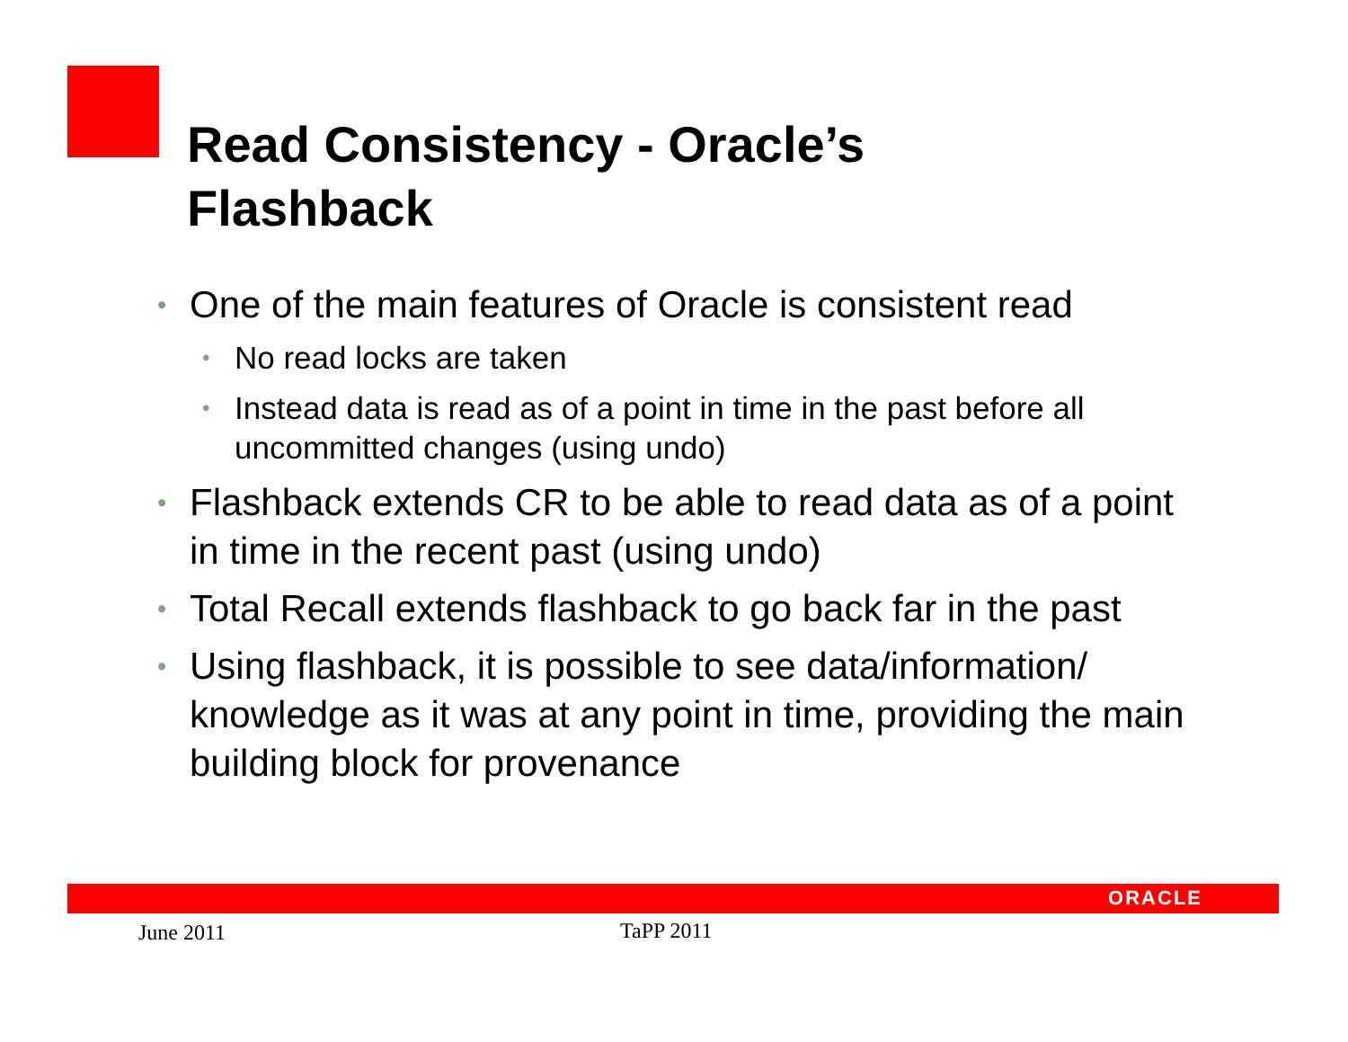Read Consistency - Oracle’s
Flashback
• One of the main features of Oracle is consistent read
• No read locks are taken
• Instead data is read as of a point in time in the past before all uncommitted changes (using undo)
• Flashback extends CR to be able to read data as of a point in time in the recent past (using undo)
• Total Recall extends flashback to go back far in the past
• Using flashback, it is possible to see data/information/ knowledge as it was at any point in time, providing the main building block for provenance
ORACLE
June 2011 TaPP 2011